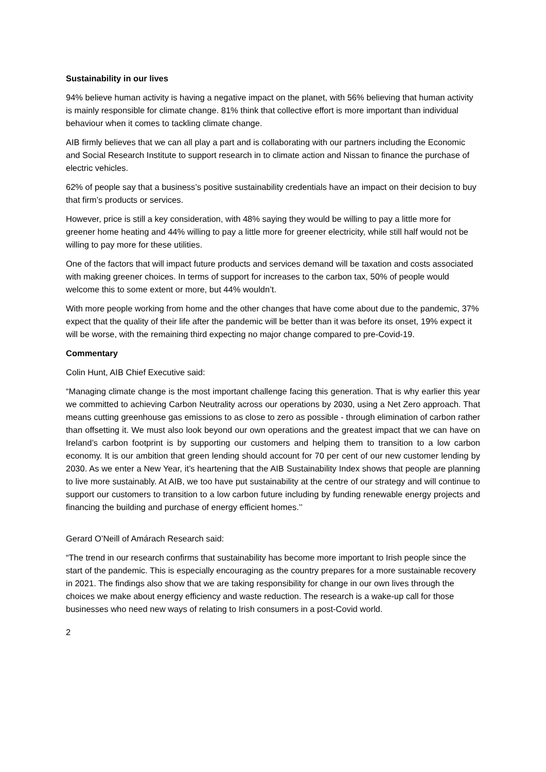Sustainability in our lives
94% believe human activity is having a negative impact on the planet, with 56% believing that human activity is mainly responsible for climate change. 81% think that collective effort is more important than individual behaviour when it comes to tackling climate change.
AIB firmly believes that we can all play a part and is collaborating with our partners including the Economic and Social Research Institute to support research in to climate action and Nissan to finance the purchase of electric vehicles.
62% of people say that a business’s positive sustainability credentials have an impact on their decision to buy that firm’s products or services.
However, price is still a key consideration, with 48% saying they would be willing to pay a little more for greener home heating and 44% willing to pay a little more for greener electricity, while still half would not be willing to pay more for these utilities.
One of the factors that will impact future products and services demand will be taxation and costs associated with making greener choices. In terms of support for increases to the carbon tax, 50% of people would welcome this to some extent or more, but 44% wouldn’t.
With more people working from home and the other changes that have come about due to the pandemic, 37% expect that the quality of their life after the pandemic will be better than it was before its onset, 19% expect it will be worse, with the remaining third expecting no major change compared to pre-Covid-19.
Commentary
Colin Hunt, AIB Chief Executive said:
“Managing climate change is the most important challenge facing this generation. That is why earlier this year we committed to achieving Carbon Neutrality across our operations by 2030, using a Net Zero approach. That means cutting greenhouse gas emissions to as close to zero as possible - through elimination of carbon rather than offsetting it. We must also look beyond our own operations and the greatest impact that we can have on Ireland’s carbon footprint is by supporting our customers and helping them to transition to a low carbon economy. It is our ambition that green lending should account for 70 per cent of our new customer lending by 2030. As we enter a New Year, it’s heartening that the AIB Sustainability Index shows that people are planning to live more sustainably. At AIB, we too have put sustainability at the centre of our strategy and will continue to support our customers to transition to a low carbon future including by funding renewable energy projects and financing the building and purchase of energy efficient homes.’’
Gerard O’Neill of Amárach Research said:
“The trend in our research confirms that sustainability has become more important to Irish people since the start of the pandemic. This is especially encouraging as the country prepares for a more sustainable recovery in 2021. The findings also show that we are taking responsibility for change in our own lives through the choices we make about energy efficiency and waste reduction. The research is a wake-up call for those businesses who need new ways of relating to Irish consumers in a post-Covid world.
2